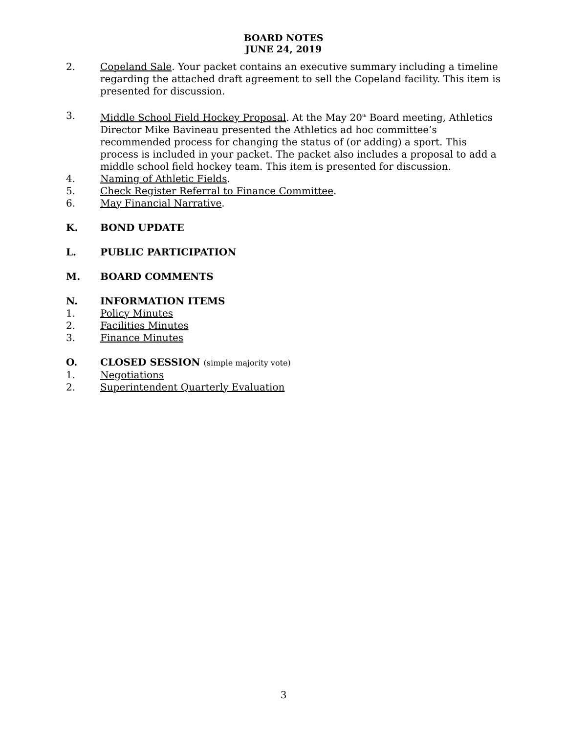BOARD NOTES
JUNE 24, 2019
2. Copeland Sale. Your packet contains an executive summary including a timeline regarding the attached draft agreement to sell the Copeland facility. This item is presented for discussion.
3. Middle School Field Hockey Proposal. At the May 20<sup>th</sup> Board meeting, Athletics Director Mike Bavineau presented the Athletics ad hoc committee’s recommended process for changing the status of (or adding) a sport. This process is included in your packet. The packet also includes a proposal to add a middle school field hockey team. This item is presented for discussion.
4. Naming of Athletic Fields.
5. Check Register Referral to Finance Committee.
6. May Financial Narrative.
K. BOND UPDATE
L. PUBLIC PARTICIPATION
M. BOARD COMMENTS
N. INFORMATION ITEMS
1. Policy Minutes
2. Facilities Minutes
3. Finance Minutes
O. CLOSED SESSION (simple majority vote)
1. Negotiations
2. Superintendent Quarterly Evaluation
3